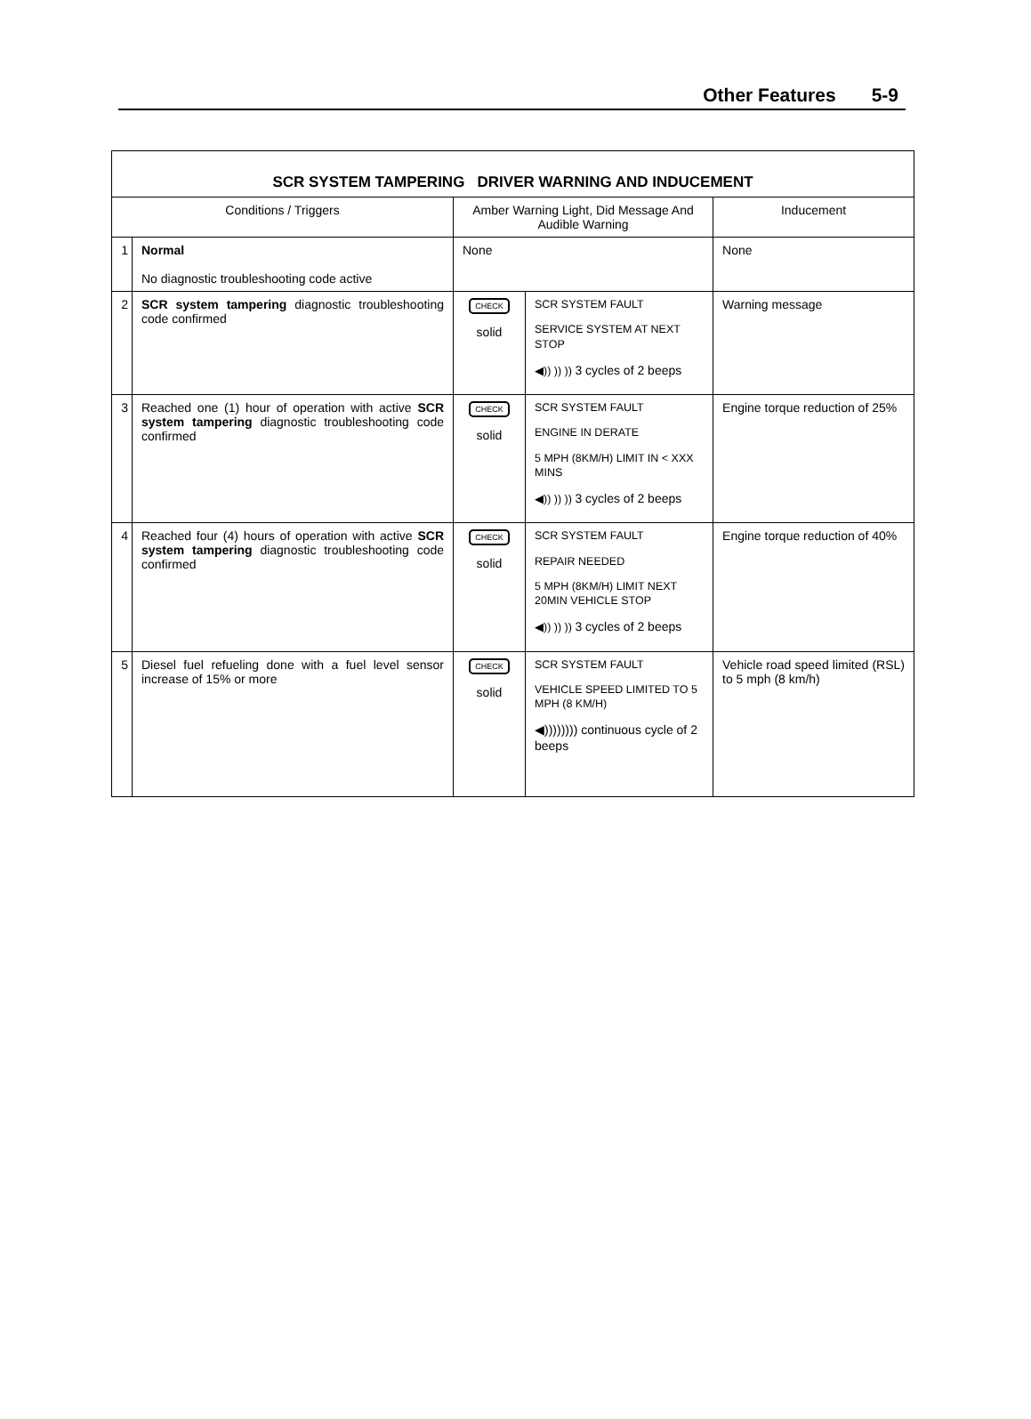Other Features 5-9
| SCR SYSTEM TAMPERING DRIVER WARNING AND INDUCEMENT | | | | |
| --- | --- | --- | --- | --- |
| Conditions / Triggers | | Amber Warning Light, Did Message And Audible Warning | | Inducement |
| 1 | Normal No diagnostic troubleshooting code active | None | | None |
| 2 | SCR system tampering diagnostic troubleshooting code confirmed | CHECK solid | SCR SYSTEM FAULT SERVICE SYSTEM AT NEXT STOP ◀)) )) )) 3 cycles of 2 beeps | Warning message |
| 3 | Reached one (1) hour of operation with active SCR system tampering diagnostic troubleshooting code confirmed | CHECK solid | SCR SYSTEM FAULT ENGINE IN DERATE 5 MPH (8KM/H) LIMIT IN < XXX MINS ◀)) )) )) 3 cycles of 2 beeps | Engine torque reduction of 25% |
| 4 | Reached four (4) hours of operation with active SCR system tampering diagnostic troubleshooting code confirmed | CHECK solid | SCR SYSTEM FAULT REPAIR NEEDED 5 MPH (8KM/H) LIMIT NEXT 20MIN VEHICLE STOP ◀)) )) )) 3 cycles of 2 beeps | Engine torque reduction of 40% |
| 5 | Diesel fuel refueling done with a fuel level sensor increase of 15% or more | CHECK solid | SCR SYSTEM FAULT VEHICLE SPEED LIMITED TO 5 MPH (8 KM/H) ◀)))))))) continuous cycle of 2 beeps | Vehicle road speed limited (RSL) to 5 mph (8 km/h) |